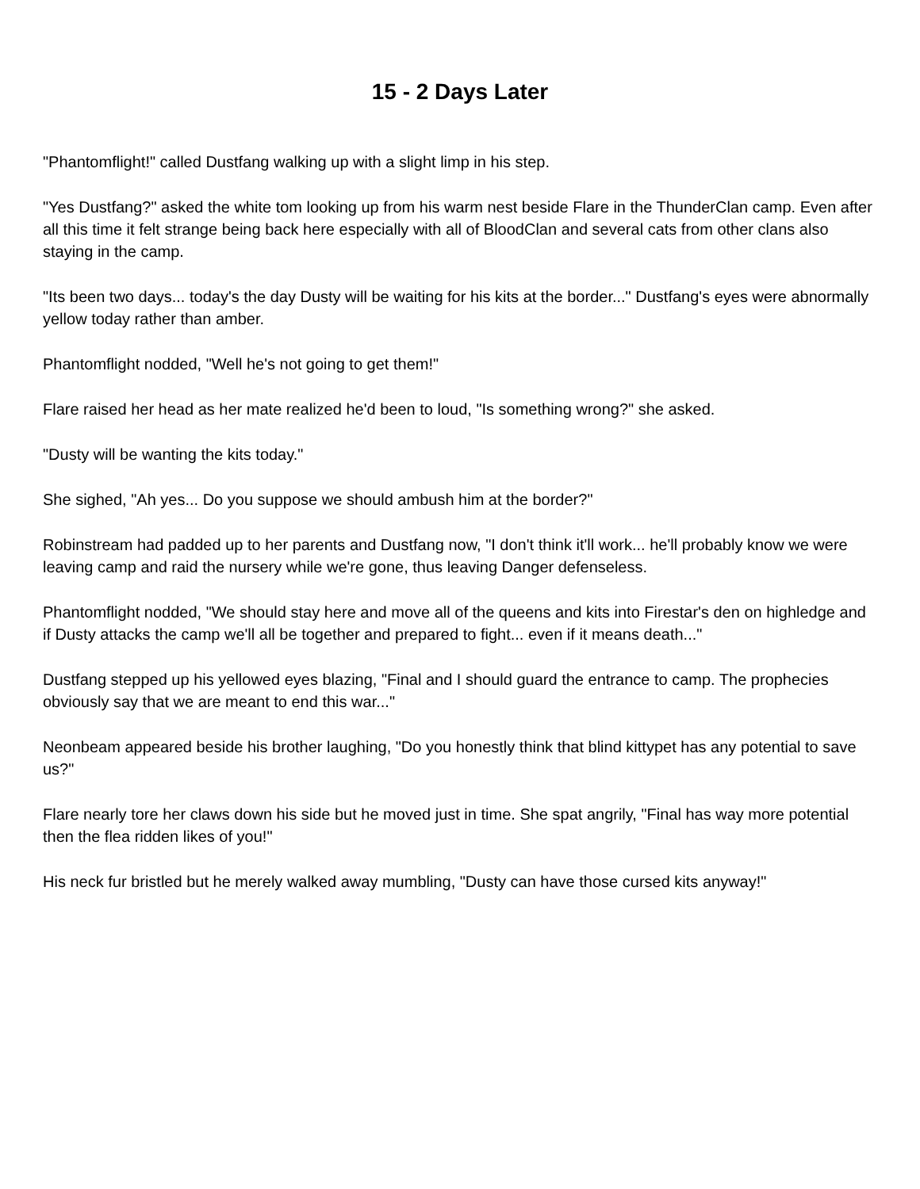15 - 2 Days Later
"Phantomflight!" called Dustfang walking up with a slight limp in his step.
"Yes Dustfang?" asked the white tom looking up from his warm nest beside Flare in the ThunderClan camp. Even after all this time it felt strange being back here especially with all of BloodClan and several cats from other clans also staying in the camp.
"Its been two days... today's the day Dusty will be waiting for his kits at the border..." Dustfang's eyes were abnormally yellow today rather than amber.
Phantomflight nodded, "Well he's not going to get them!"
Flare raised her head as her mate realized he'd been to loud, "Is something wrong?" she asked.
"Dusty will be wanting the kits today."
She sighed, "Ah yes... Do you suppose we should ambush him at the border?"
Robinstream had padded up to her parents and Dustfang now, "I don't think it'll work... he'll probably know we were leaving camp and raid the nursery while we're gone, thus leaving Danger defenseless.
Phantomflight nodded, "We should stay here and move all of the queens and kits into Firestar's den on highledge and if Dusty attacks the camp we'll all be together and prepared to fight... even if it means death..."
Dustfang stepped up his yellowed eyes blazing, "Final and I should guard the entrance to camp. The prophecies obviously say that we are meant to end this war..."
Neonbeam appeared beside his brother laughing, "Do you honestly think that blind kittypet has any potential to save us?"
Flare nearly tore her claws down his side but he moved just in time. She spat angrily, "Final has way more potential then the flea ridden likes of you!"
His neck fur bristled but he merely walked away mumbling, "Dusty can have those cursed kits anyway!"